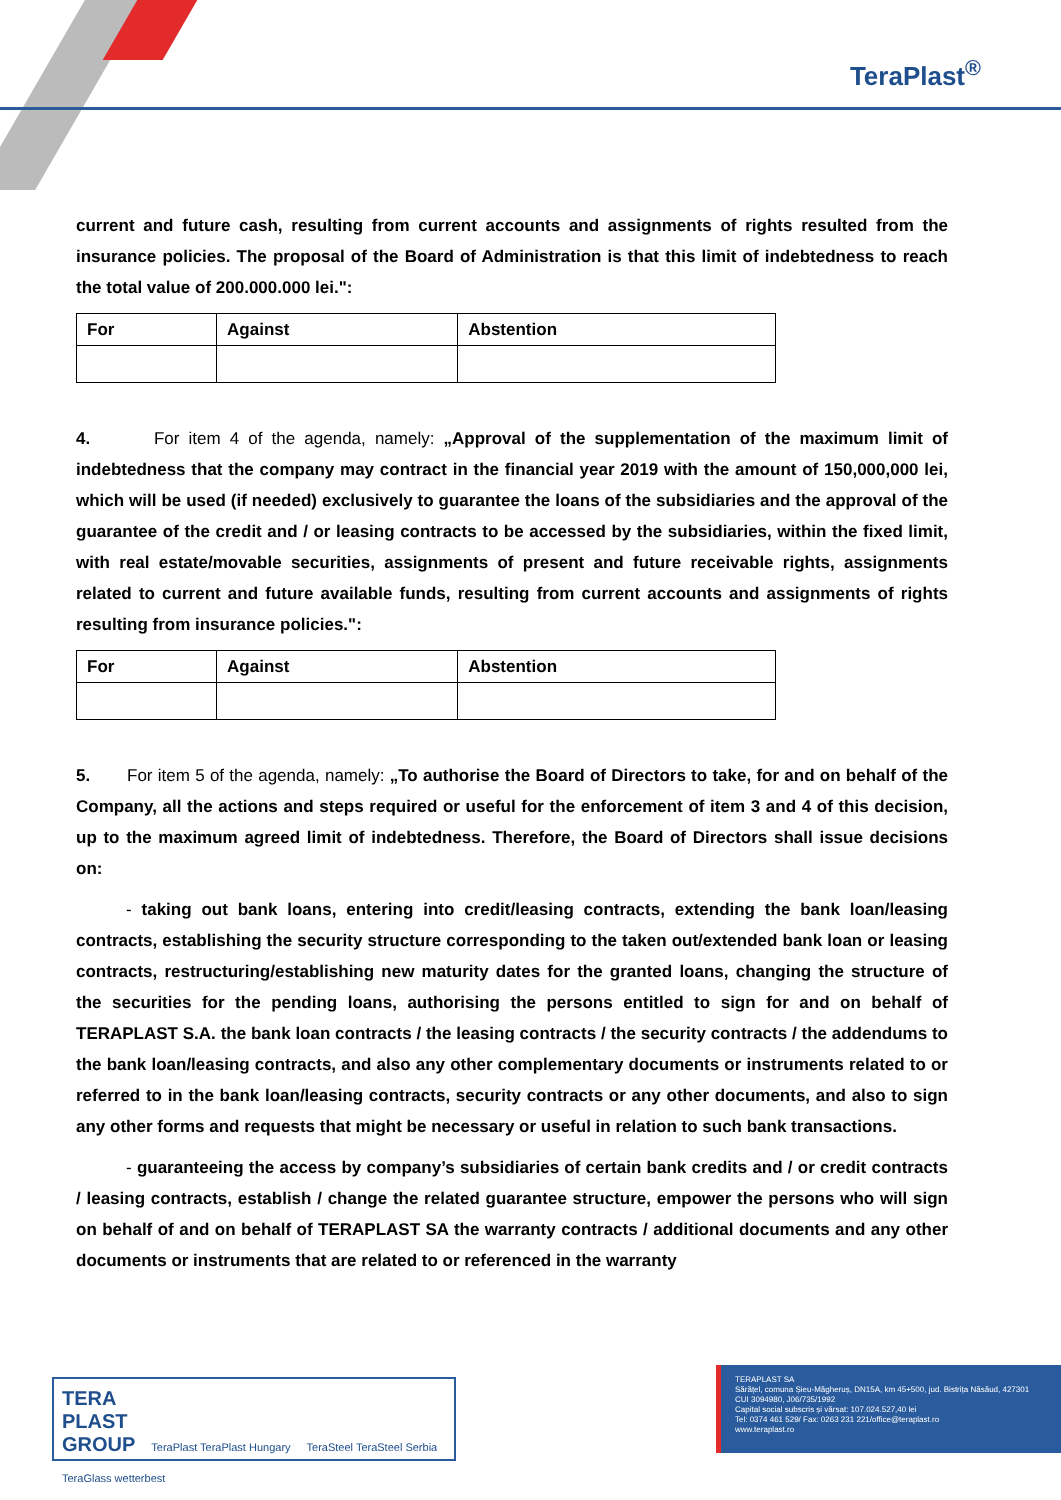TeraPlast<sup>®</sup>
current and future cash, resulting from current accounts and assignments of rights resulted from the insurance policies. The proposal of the Board of Administration is that this limit of indebtedness to reach the total value of 200.000.000 lei.":
| For | Against | Abstention |
| --- | --- | --- |
4. For item 4 of the agenda, namely: „Approval of the supplementation of the maximum limit of indebtedness that the company may contract in the financial year 2019 with the amount of 150,000,000 lei, which will be used (if needed) exclusively to guarantee the loans of the subsidiaries and the approval of the guarantee of the credit and / or leasing contracts to be accessed by the subsidiaries, within the fixed limit, with real estate/movable securities, assignments of present and future receivable rights, assignments related to current and future available funds, resulting from current accounts and assignments of rights resulting from insurance policies.":
| For | Against | Abstention |
| --- | --- | --- |
5. For item 5 of the agenda, namely: „To authorise the Board of Directors to take, for and on behalf of the Company, all the actions and steps required or useful for the enforcement of item 3 and 4 of this decision, up to the maximum agreed limit of indebtedness. Therefore, the Board of Directors shall issue decisions on:
- taking out bank loans, entering into credit/leasing contracts, extending the bank loan/leasing contracts, establishing the security structure corresponding to the taken out/extended bank loan or leasing contracts, restructuring/establishing new maturity dates for the granted loans, changing the structure of the securities for the pending loans, authorising the persons entitled to sign for and on behalf of TERAPLAST S.A. the bank loan contracts / the leasing contracts / the security contracts / the addendums to the bank loan/leasing contracts, and also any other complementary documents or instruments related to or referred to in the bank loan/leasing contracts, security contracts or any other documents, and also to sign any other forms and requests that might be necessary or useful in relation to such bank transactions.
- guaranteeing the access by company’s subsidiaries of certain bank credits and / or credit contracts / leasing contracts, establish / change the related guarantee structure, empower the persons who will sign on behalf of and on behalf of TERAPLAST SA the warranty contracts / additional documents and any other documents or instruments that are related to or referenced in the warranty
TERA
PLAST
GROUP
TeraPlast TeraPlast Hungary TeraSteel TeraSteel Serbia TeraGlass wetterbest
TERAPLAST SA
Sărățel, comuna Șieu-Măgheruș, DN15A, km 45+500, jud. Bistrița Năsăud, 427301
CUI 3094980, J06/735/1992
Capital social subscris și vărsat: 107.024.527,40 lei
Tel: 0374 461 529/ Fax: 0263 231 221/office@teraplast.ro
www.teraplast.ro